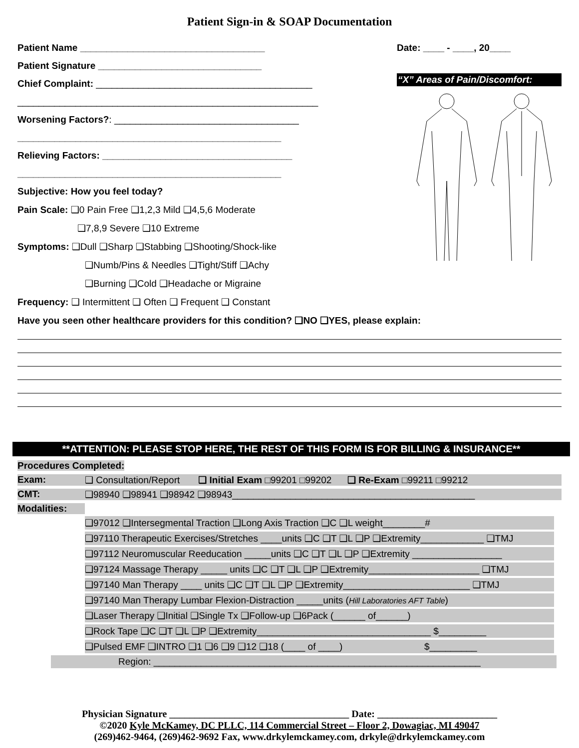Patient Sign-in & SOAP Documentation
Patient Name ___________________________________
Patient Signature _______________________________
Chief Complaint: _________________________________________
_________________________________________________________
Worsening Factors?: ___________________________________
__________________________________________________
Relieving Factors: ____________________________________
__________________________________________________
Subjective: How you feel today?
Pain Scale: ❑0 Pain Free ❑1,2,3 Mild ❑4,5,6 Moderate
❑7,8,9 Severe ❑10 Extreme
Symptoms: ❑Dull ❑Sharp ❑Stabbing ❑Shooting/Shock-like
❑Numb/Pins & Needles ❑Tight/Stiff ❑Achy
❑Burning ❑Cold ❑Headache or Migraine
Frequency: ❑ Intermittent ❑ Often ❑ Frequent ❑ Constant
Date: ____ - ____, 20____
“X” Areas of Pain/Discomfort:
Have you seen other healthcare providers for this condition? ❑NO ❑YES, please explain:
**ATTENTION: PLEASE STOP HERE, THE REST OF THIS FORM IS FOR BILLING & INSURANCE**
Procedures Completed:
Exam: ❑ Consultation/Report ❑ Initial Exam □99201 □99202 ❑ Re-Exam □99211 □99212
CMT: ❑98940 ❑98941 ❑98942 ❑98943______________________________________________
Modalities:
❑97012 ❑Intersegmental Traction ❑Long Axis Traction ❑C ❑L weight________#
❑97110 Therapeutic Exercises/Stretches ____units ❑C ❑T ❑L ❑P ❑Extremity____________ ❑TMJ
❑97112 Neuromuscular Reeducation _____units ❑C ❑T ❑L ❑P ❑Extremity _________________
❑97124 Massage Therapy _____ units ❑C ❑T ❑L ❑P ❑Extremity_____________________ ❑TMJ
❑97140 Man Therapy ____ units ❑C ❑T ❑L ❑P ❑Extremity________________________ ❑TMJ
❑97140 Man Therapy Lumbar Flexion-Distraction _____units (Hill Laboratories AFT Table)
❑Laser Therapy ❑Initial ❑Single Tx ❑Follow-up ❑6Pack (______ of______)
❑Rock Tape ❑C ❑T ❑L ❑P ❑Extremity_________________________________ $_________
❑Pulsed EMF ❑INTRO ❑1 ❑6 ❑9 ❑12 ❑18 (____ of ____) $_________
Region: ______________________________________________________________
Physician Signature ____________________________________ Date: ________________________
©2020 Kyle McKamey, DC PLLC, 114 Commercial Street – Floor 2, Dowagiac, MI 49047
(269)462-9464, (269)462-9692 Fax, www.drkylemckamey.com, drkyle@drkylemckamey.com